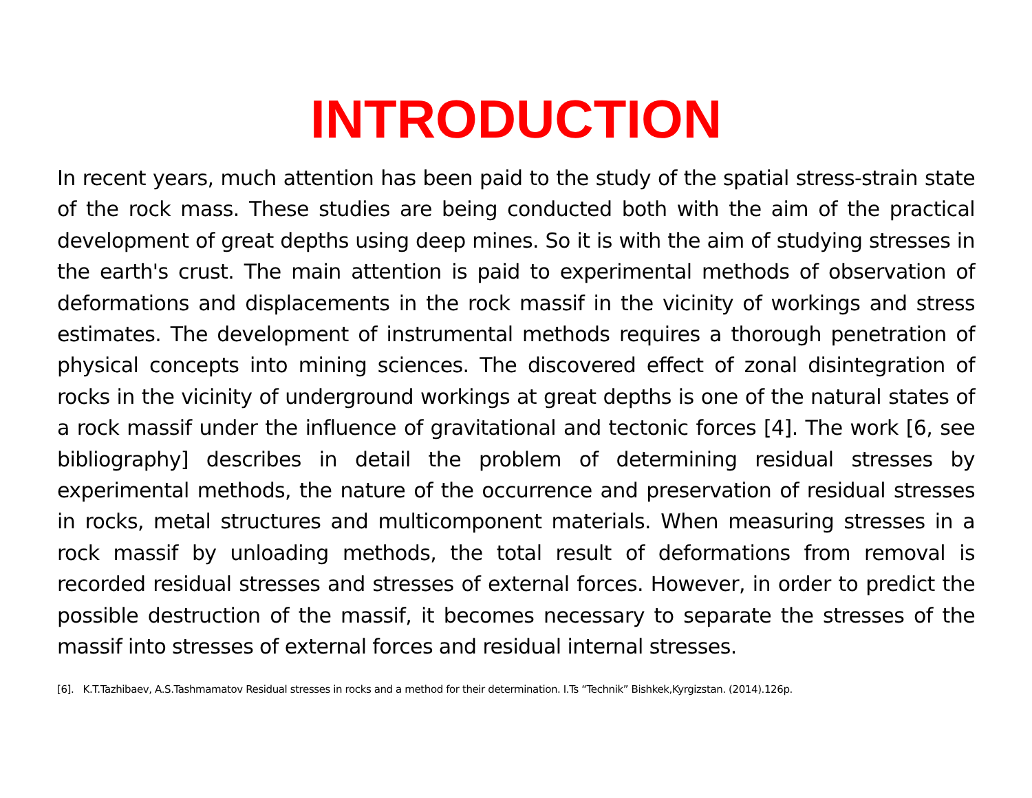INTRODUCTION
In recent years, much attention has been paid to the study of the spatial stress-strain state of the rock mass. These studies are being conducted both with the aim of the practical development of great depths using deep mines. So it is with the aim of studying stresses in the earth's crust. The main attention is paid to experimental methods of observation of deformations and displacements in the rock massif in the vicinity of workings and stress estimates. The development of instrumental methods requires a thorough penetration of physical concepts into mining sciences. The discovered effect of zonal disintegration of rocks in the vicinity of underground workings at great depths is one of the natural states of a rock massif under the influence of gravitational and tectonic forces [4]. The work [6, see bibliography] describes in detail the problem of determining residual stresses by experimental methods, the nature of the occurrence and preservation of residual stresses in rocks, metal structures and multicomponent materials. When measuring stresses in a rock massif by unloading methods, the total result of deformations from removal is recorded residual stresses and stresses of external forces. However, in order to predict the possible destruction of the massif, it becomes necessary to separate the stresses of the massif into stresses of external forces and residual internal stresses.
[6]. K.T.Tazhibaev, A.S.Tashmamatov Residual stresses in rocks and a method for their determination. I.Ts “Technik” Bishkek,Kyrgizstan. (2014).126p.